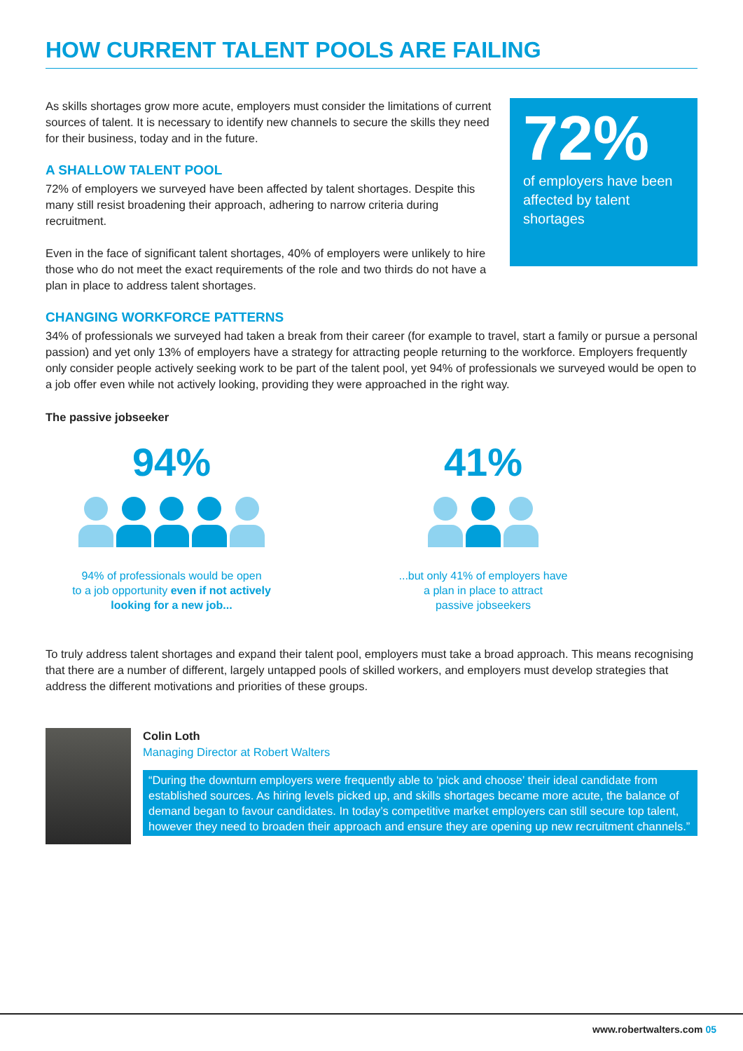HOW CURRENT TALENT POOLS ARE FAILING
As skills shortages grow more acute, employers must consider the limitations of current sources of talent. It is necessary to identify new channels to secure the skills they need for their business, today and in the future.
A SHALLOW TALENT POOL
72% of employers we surveyed have been affected by talent shortages. Despite this many still resist broadening their approach, adhering to narrow criteria during recruitment.
Even in the face of significant talent shortages, 40% of employers were unlikely to hire those who do not meet the exact requirements of the role and two thirds do not have a plan in place to address talent shortages.
72%
of employers have been affected by talent shortages
CHANGING WORKFORCE PATTERNS
34% of professionals we surveyed had taken a break from their career (for example to travel, start a family or pursue a personal passion) and yet only 13% of employers have a strategy for attracting people returning to the workforce. Employers frequently only consider people actively seeking work to be part of the talent pool, yet 94% of professionals we surveyed would be open to a job offer even while not actively looking, providing they were approached in the right way.
The passive jobseeker
94%
94% of professionals would be open
to a job opportunity even if not actively
looking for a new job...
41%
...but only 41% of employers have
a plan in place to attract
passive jobseekers
To truly address talent shortages and expand their talent pool, employers must take a broad approach. This means recognising that there are a number of different, largely untapped pools of skilled workers, and employers must develop strategies that address the different motivations and priorities of these groups.
Colin Loth
Managing Director at Robert Walters
“During the downturn employers were frequently able to ‘pick and choose’ their ideal candidate from established sources. As hiring levels picked up, and skills shortages became more acute, the balance of demand began to favour candidates. In today’s competitive market employers can still secure top talent, however they need to broaden their approach and ensure they are opening up new recruitment channels.”
www.robertwalters.com 05